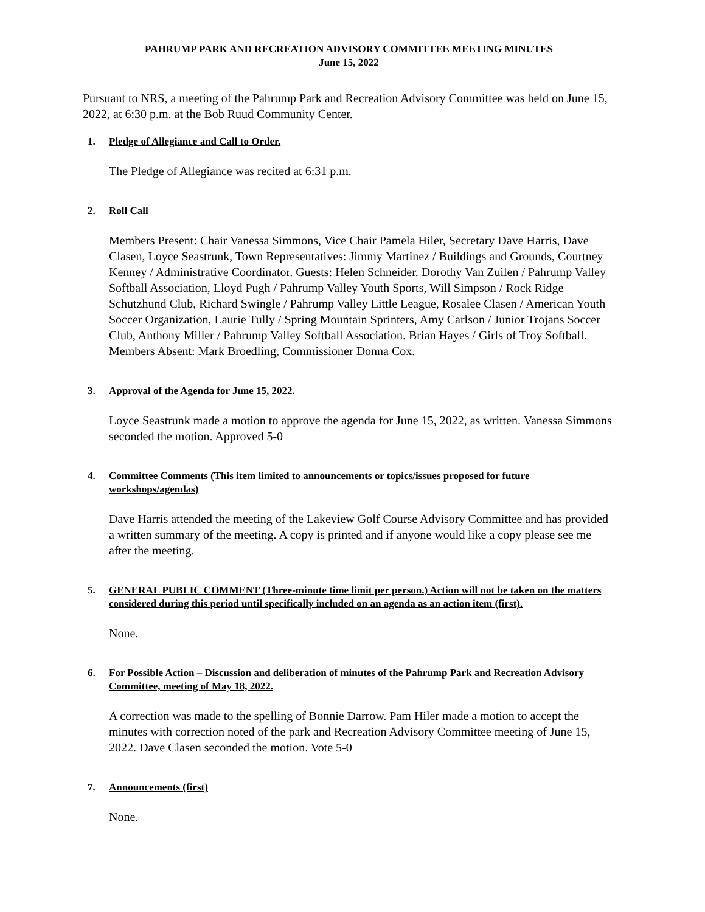PAHRUMP PARK AND RECREATION ADVISORY COMMITTEE MEETING MINUTES
June 15, 2022
Pursuant to NRS, a meeting of the Pahrump Park and Recreation Advisory Committee was held on June 15, 2022, at 6:30 p.m. at the Bob Ruud Community Center.
1. Pledge of Allegiance and Call to Order.
The Pledge of Allegiance was recited at 6:31 p.m.
2. Roll Call
Members Present: Chair Vanessa Simmons, Vice Chair Pamela Hiler, Secretary Dave Harris, Dave Clasen, Loyce Seastrunk, Town Representatives: Jimmy Martinez / Buildings and Grounds, Courtney Kenney / Administrative Coordinator. Guests: Helen Schneider. Dorothy Van Zuilen / Pahrump Valley Softball Association, Lloyd Pugh / Pahrump Valley Youth Sports, Will Simpson / Rock Ridge Schutzhund Club, Richard Swingle / Pahrump Valley Little League, Rosalee Clasen / American Youth Soccer Organization, Laurie Tully / Spring Mountain Sprinters, Amy Carlson / Junior Trojans Soccer Club, Anthony Miller / Pahrump Valley Softball Association. Brian Hayes / Girls of Troy Softball. Members Absent: Mark Broedling, Commissioner Donna Cox.
3. Approval of the Agenda for June 15, 2022.
Loyce Seastrunk made a motion to approve the agenda for June 15, 2022, as written. Vanessa Simmons seconded the motion. Approved 5-0
4. Committee Comments (This item limited to announcements or topics/issues proposed for future workshops/agendas)
Dave Harris attended the meeting of the Lakeview Golf Course Advisory Committee and has provided a written summary of the meeting. A copy is printed and if anyone would like a copy please see me after the meeting.
5. GENERAL PUBLIC COMMENT (Three-minute time limit per person.) Action will not be taken on the matters considered during this period until specifically included on an agenda as an action item (first).
None.
6. For Possible Action – Discussion and deliberation of minutes of the Pahrump Park and Recreation Advisory Committee, meeting of May 18, 2022.
A correction was made to the spelling of Bonnie Darrow. Pam Hiler made a motion to accept the minutes with correction noted of the park and Recreation Advisory Committee meeting of June 15, 2022. Dave Clasen seconded the motion. Vote 5-0
7. Announcements (first)
None.